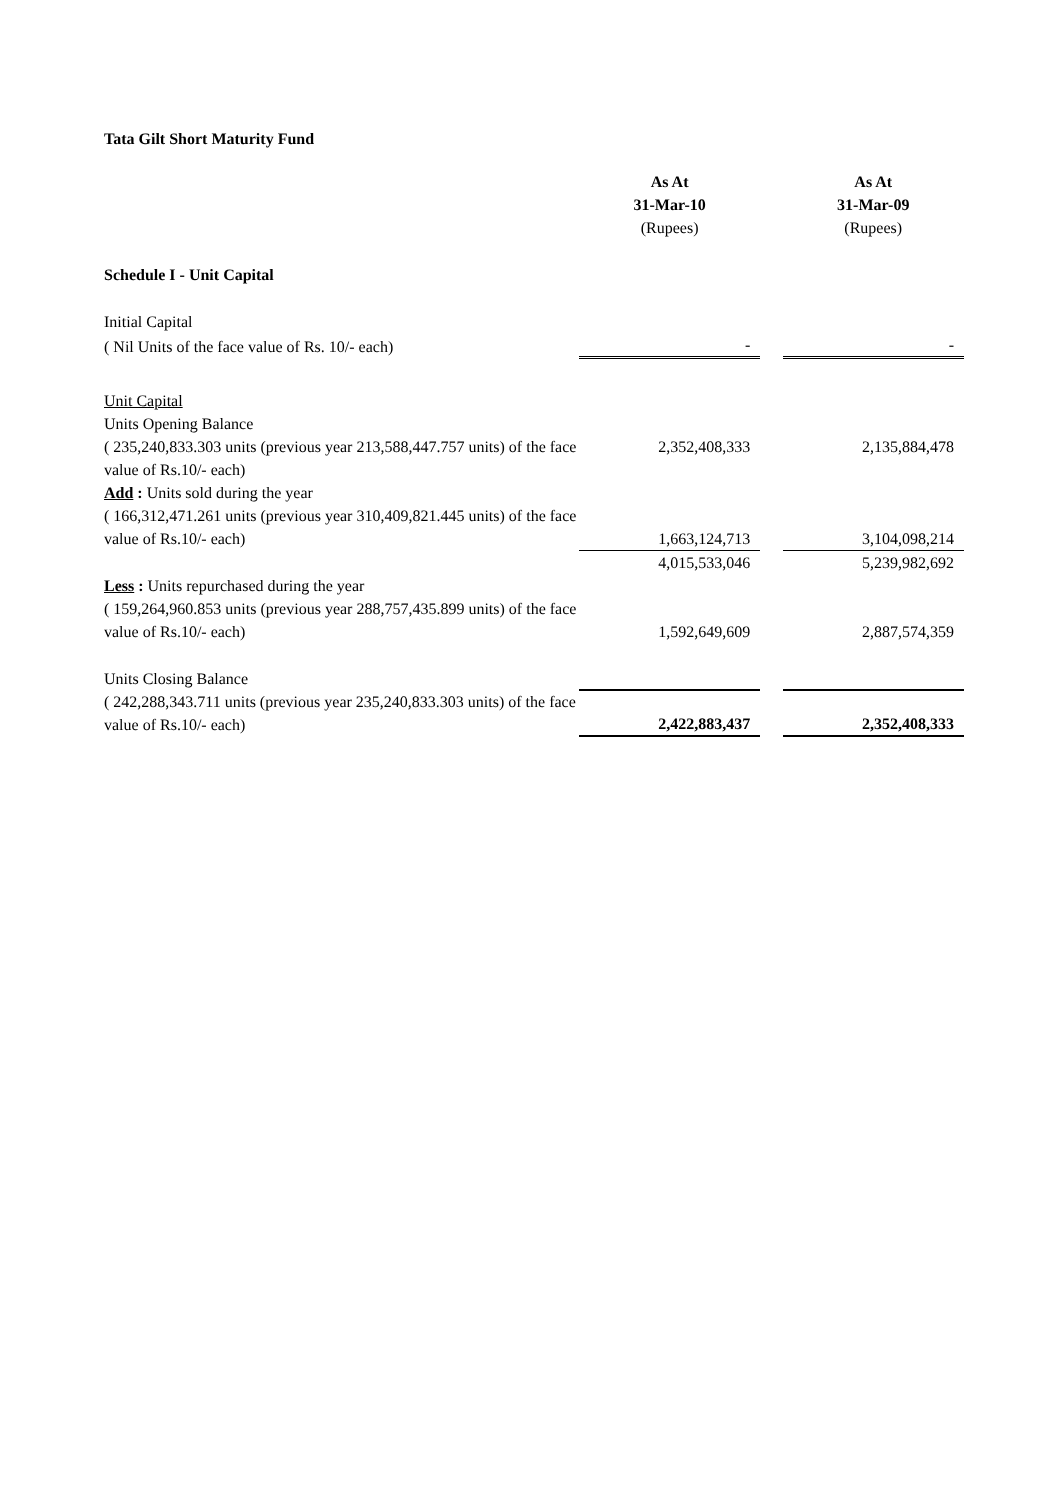Tata Gilt Short Maturity Fund
| | As At | | As At |
| | 31-Mar-10 | | 31-Mar-09 |
| | (Rupees) | | (Rupees) |
| Schedule I - Unit Capital | | | |
| Initial Capital | | | |
| ( Nil Units of the face value of Rs. 10/- each) | - | | - |
| Unit Capital | | | |
| Units Opening Balance | | | |
| ( 235,240,833.303 units (previous year 213,588,447.757 units) of the face value of Rs.10/- each) | 2,352,408,333 | | 2,135,884,478 |
| Add : Units sold during the year | | | |
| ( 166,312,471.261 units (previous year 310,409,821.445 units) of the face value of Rs.10/- each) | 1,663,124,713 | | 3,104,098,214 |
| | 4,015,533,046 | | 5,239,982,692 |
| Less : Units repurchased during the year | | | |
| ( 159,264,960.853 units (previous year 288,757,435.899 units) of the face value of Rs.10/- each) | 1,592,649,609 | | 2,887,574,359 |
| Units Closing Balance | | | |
| ( 242,288,343.711 units (previous year 235,240,833.303 units) of the face value of Rs.10/- each) | 2,422,883,437 | | 2,352,408,333 |